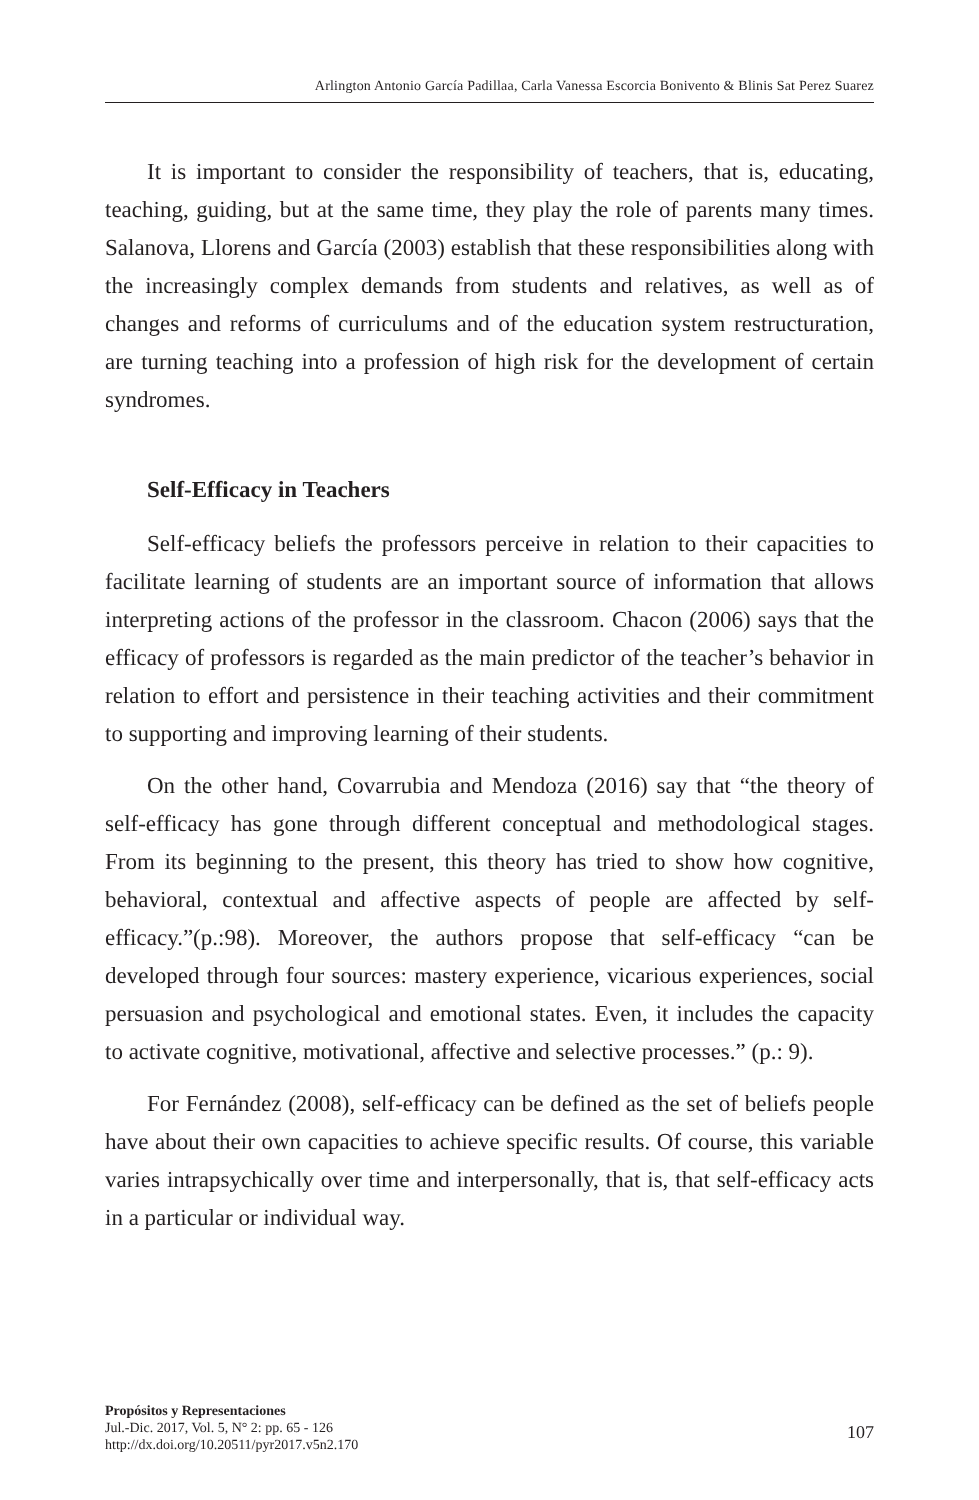Arlington Antonio García Padillaa, Carla Vanessa Escorcia Bonivento & Blinis Sat Perez Suarez
It is important to consider the responsibility of teachers, that is, educating, teaching, guiding, but at the same time, they play the role of parents many times. Salanova, Llorens and García (2003) establish that these responsibilities along with the increasingly complex demands from students and relatives, as well as of changes and reforms of curriculums and of the education system restructuration, are turning teaching into a profession of high risk for the development of certain syndromes.
Self-Efficacy in Teachers
Self-efficacy beliefs the professors perceive in relation to their capacities to facilitate learning of students are an important source of information that allows interpreting actions of the professor in the classroom. Chacon (2006) says that the efficacy of professors is regarded as the main predictor of the teacher’s behavior in relation to effort and persistence in their teaching activities and their commitment to supporting and improving learning of their students.
On the other hand, Covarrubia and Mendoza (2016) say that “the theory of self-efficacy has gone through different conceptual and methodological stages. From its beginning to the present, this theory has tried to show how cognitive, behavioral, contextual and affective aspects of people are affected by self-efficacy.”(p.:98). Moreover, the authors propose that self-efficacy “can be developed through four sources: mastery experience, vicarious experiences, social persuasion and psychological and emotional states. Even, it includes the capacity to activate cognitive, motivational, affective and selective processes.” (p.: 9).
For Fernández (2008), self-efficacy can be defined as the set of beliefs people have about their own capacities to achieve specific results. Of course, this variable varies intrapsychically over time and interpersonally, that is, that self-efficacy acts in a particular or individual way.
Propósitos y Representaciones
Jul.-Dic. 2017, Vol. 5, N° 2: pp. 65 - 126
http://dx.doi.org/10.20511/pyr2017.v5n2.170
107